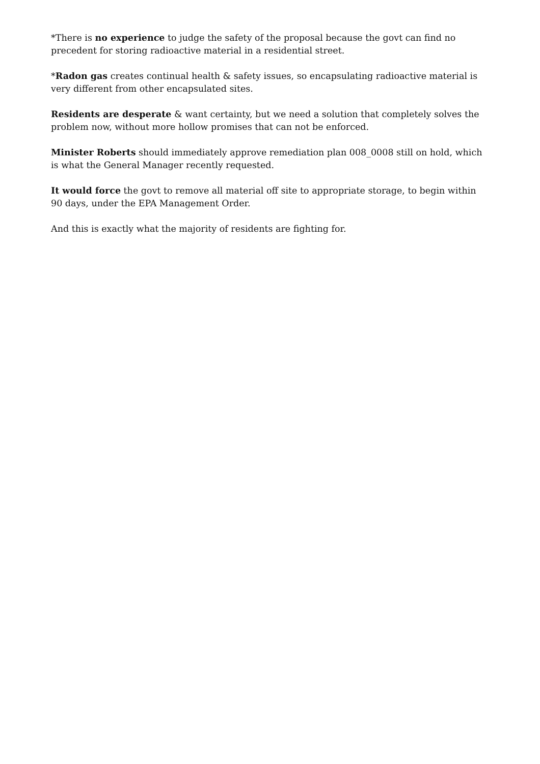*There is no experience to judge the safety of the proposal because the govt can find no precedent for storing radioactive material in a residential street.
*Radon gas creates continual health & safety issues, so encapsulating radioactive material is very different from other encapsulated sites.
Residents are desperate & want certainty, but we need a solution that completely solves the problem now, without more hollow promises that can not be enforced.
Minister Roberts should immediately approve remediation plan 008_0008 still on hold, which is what the General Manager recently requested.
It would force the govt to remove all material off site to appropriate storage, to begin within 90 days, under the EPA Management Order.
And this is exactly what the majority of residents are fighting for.